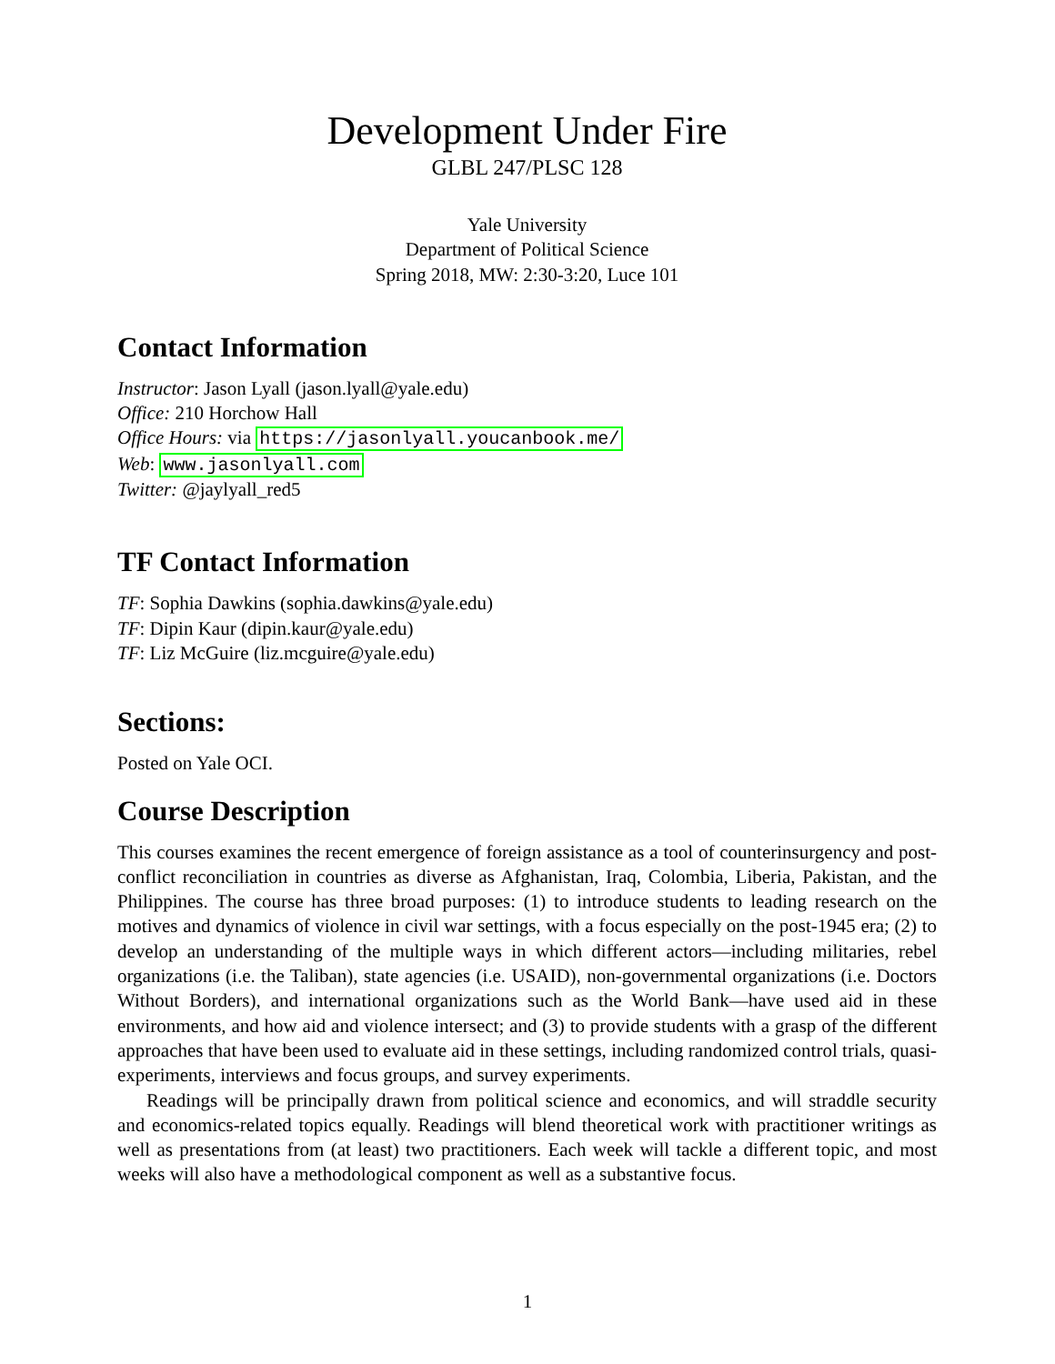Development Under Fire
GLBL 247/PLSC 128
Yale University
Department of Political Science
Spring 2018, MW: 2:30-3:20, Luce 101
Contact Information
Instructor: Jason Lyall (jason.lyall@yale.edu)
Office: 210 Horchow Hall
Office Hours: via https://jasonlyall.youcanbook.me/
Web: www.jasonlyall.com
Twitter: @jaylyall_red5
TF Contact Information
TF: Sophia Dawkins (sophia.dawkins@yale.edu)
TF: Dipin Kaur (dipin.kaur@yale.edu)
TF: Liz McGuire (liz.mcguire@yale.edu)
Sections:
Posted on Yale OCI.
Course Description
This courses examines the recent emergence of foreign assistance as a tool of counterinsurgency and post-conflict reconciliation in countries as diverse as Afghanistan, Iraq, Colombia, Liberia, Pakistan, and the Philippines. The course has three broad purposes: (1) to introduce students to leading research on the motives and dynamics of violence in civil war settings, with a focus especially on the post-1945 era; (2) to develop an understanding of the multiple ways in which different actors—including militaries, rebel organizations (i.e. the Taliban), state agencies (i.e. USAID), non-governmental organizations (i.e. Doctors Without Borders), and international organizations such as the World Bank—have used aid in these environments, and how aid and violence intersect; and (3) to provide students with a grasp of the different approaches that have been used to evaluate aid in these settings, including randomized control trials, quasi-experiments, interviews and focus groups, and survey experiments.
Readings will be principally drawn from political science and economics, and will straddle security and economics-related topics equally. Readings will blend theoretical work with practitioner writings as well as presentations from (at least) two practitioners. Each week will tackle a different topic, and most weeks will also have a methodological component as well as a substantive focus.
1